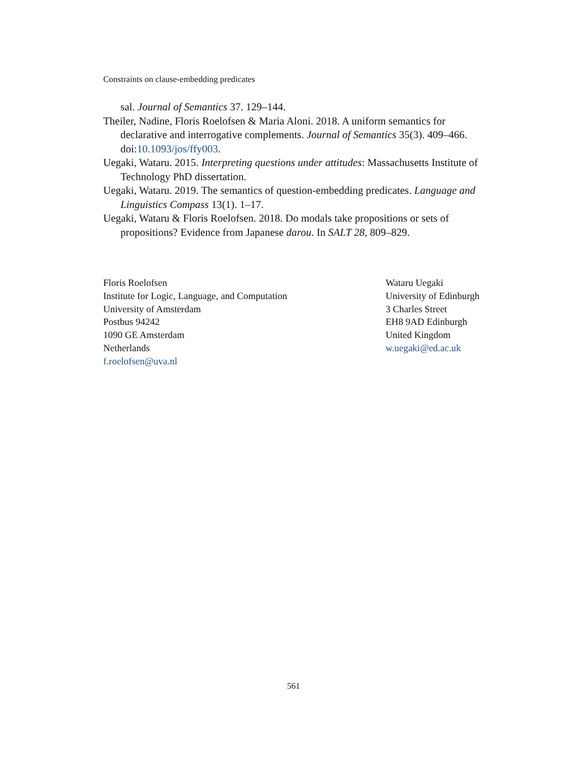Constraints on clause-embedding predicates
sal. Journal of Semantics 37. 129–144.
Theiler, Nadine, Floris Roelofsen & Maria Aloni. 2018. A uniform semantics for declarative and interrogative complements. Journal of Semantics 35(3). 409–466. doi:10.1093/jos/ffy003.
Uegaki, Wataru. 2015. Interpreting questions under attitudes: Massachusetts Institute of Technology PhD dissertation.
Uegaki, Wataru. 2019. The semantics of question-embedding predicates. Language and Linguistics Compass 13(1). 1–17.
Uegaki, Wataru & Floris Roelofsen. 2018. Do modals take propositions or sets of propositions? Evidence from Japanese darou. In SALT 28, 809–829.
Floris Roelofsen
Institute for Logic, Language, and Computation
University of Amsterdam
Postbus 94242
1090 GE Amsterdam
Netherlands
f.roelofsen@uva.nl
Wataru Uegaki
University of Edinburgh
3 Charles Street
EH8 9AD Edinburgh
United Kingdom
w.uegaki@ed.ac.uk
561